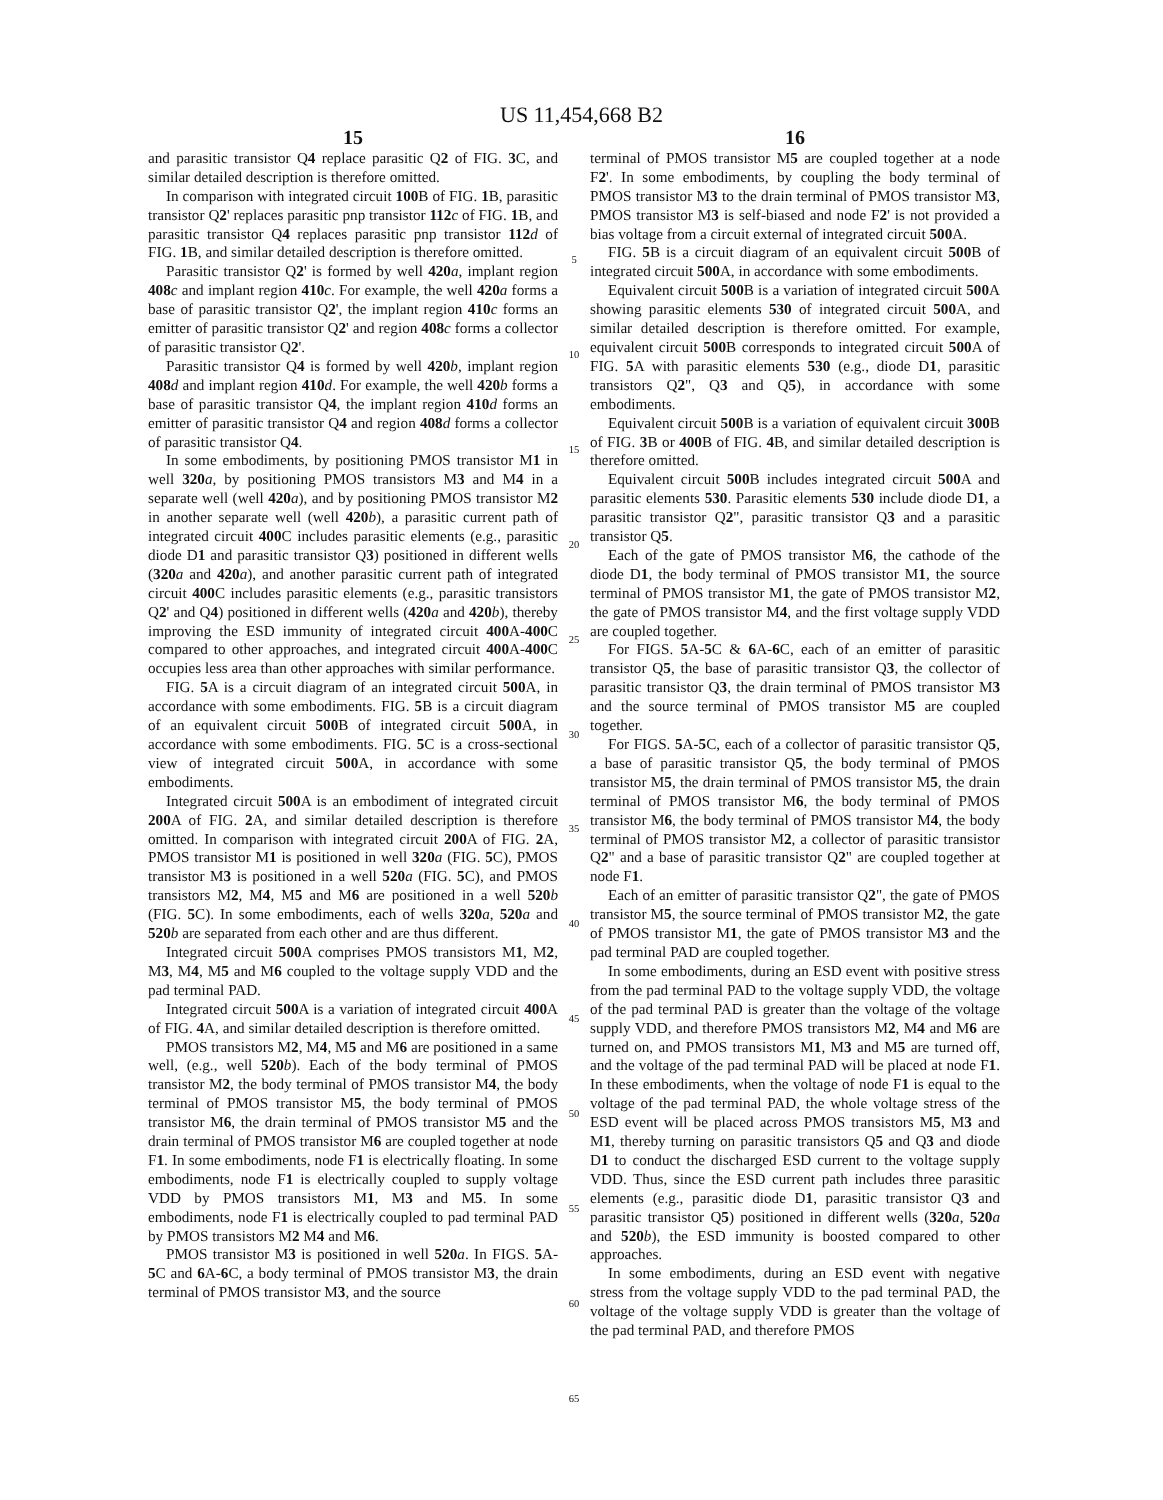US 11,454,668 B2
15
and parasitic transistor Q4 replace parasitic Q2 of FIG. 3 C, and similar detailed description is therefore omitted.
In comparison with integrated circuit 100 B of FIG. 1 B, parasitic transistor Q2' replaces parasitic pnp transistor 112 c of FIG. 1 B, and parasitic transistor Q4 replaces parasitic pnp transistor 112 d of FIG. 1 B, and similar detailed description is therefore omitted.
Parasitic transistor Q2' is formed by well 420 a, implant region 408 c and implant region 410 c. For example, the well 420 a forms a base of parasitic transistor Q2', the implant region 410 c forms an emitter of parasitic transistor Q2' and region 408 c forms a collector of parasitic transistor Q2'.
Parasitic transistor Q4 is formed by well 420 b, implant region 408 d and implant region 410 d. For example, the well 420 b forms a base of parasitic transistor Q4, the implant region 410 d forms an emitter of parasitic transistor Q4 and region 408 d forms a collector of parasitic transistor Q4.
In some embodiments, by positioning PMOS transistor M1 in well 320 a, by positioning PMOS transistors M3 and M4 in a separate well (well 420 a), and by positioning PMOS transistor M2 in another separate well (well 420 b), a parasitic current path of integrated circuit 400 C includes parasitic elements (e.g., parasitic diode D1 and parasitic transistor Q3) positioned in different wells (320 a and 420 a), and another parasitic current path of integrated circuit 400 C includes parasitic elements (e.g., parasitic transistors Q2' and Q4) positioned in different wells (420 a and 420 b), thereby improving the ESD immunity of integrated circuit 400 A-400 C compared to other approaches, and integrated circuit 400 A-400 C occupies less area than other approaches with similar performance.
FIG. 5 A is a circuit diagram of an integrated circuit 500 A, in accordance with some embodiments. FIG. 5 B is a circuit diagram of an equivalent circuit 500 B of integrated circuit 500 A, in accordance with some embodiments. FIG. 5 C is a cross-sectional view of integrated circuit 500 A, in accordance with some embodiments.
Integrated circuit 500 A is an embodiment of integrated circuit 200 A of FIG. 2 A, and similar detailed description is therefore omitted. In comparison with integrated circuit 200 A of FIG. 2 A, PMOS transistor M1 is positioned in well 320 a (FIG. 5 C), PMOS transistor M3 is positioned in a well 520 a (FIG. 5 C), and PMOS transistors M2, M4, M5 and M6 are positioned in a well 520 b (FIG. 5 C). In some embodiments, each of wells 320 a, 520 a and 520 b are separated from each other and are thus different.
Integrated circuit 500 A comprises PMOS transistors M1, M2, M3, M4, M5 and M6 coupled to the voltage supply VDD and the pad terminal PAD.
Integrated circuit 500 A is a variation of integrated circuit 400 A of FIG. 4 A, and similar detailed description is therefore omitted.
PMOS transistors M2, M4, M5 and M6 are positioned in a same well, (e.g., well 520 b). Each of the body terminal of PMOS transistor M2, the body terminal of PMOS transistor M4, the body terminal of PMOS transistor M5, the body terminal of PMOS transistor M6, the drain terminal of PMOS transistor M5 and the drain terminal of PMOS transistor M6 are coupled together at node F1. In some embodiments, node F1 is electrically floating. In some embodiments, node F1 is electrically coupled to supply voltage VDD by PMOS transistors M1, M3 and M5. In some embodiments, node F1 is electrically coupled to pad terminal PAD by PMOS transistors M2 M4 and M6.
PMOS transistor M3 is positioned in well 520 a. In FIGS. 5 A-5 C and 6 A-6 C, a body terminal of PMOS transistor M3, the drain terminal of PMOS transistor M3, and the source
5
10
15
20
25
30
35
40
45
50
55
60
65
16
terminal of PMOS transistor M5 are coupled together at a node F2'. In some embodiments, by coupling the body terminal of PMOS transistor M3 to the drain terminal of PMOS transistor M3, PMOS transistor M3 is self-biased and node F2' is not provided a bias voltage from a circuit external of integrated circuit 500 A.
FIG. 5 B is a circuit diagram of an equivalent circuit 500 B of integrated circuit 500 A, in accordance with some embodiments.
Equivalent circuit 500 B is a variation of integrated circuit 500 A showing parasitic elements 530 of integrated circuit 500 A, and similar detailed description is therefore omitted. For example, equivalent circuit 500 B corresponds to integrated circuit 500 A of FIG. 5 A with parasitic elements 530 (e.g., diode D1, parasitic transistors Q2", Q3 and Q5), in accordance with some embodiments.
Equivalent circuit 500 B is a variation of equivalent circuit 300 B of FIG. 3 B or 400 B of FIG. 4 B, and similar detailed description is therefore omitted.
Equivalent circuit 500 B includes integrated circuit 500 A and parasitic elements 530. Parasitic elements 530 include diode D1, a parasitic transistor Q2", parasitic transistor Q3 and a parasitic transistor Q5.
Each of the gate of PMOS transistor M6, the cathode of the diode D1, the body terminal of PMOS transistor M1, the source terminal of PMOS transistor M1, the gate of PMOS transistor M2, the gate of PMOS transistor M4, and the first voltage supply VDD are coupled together.
For FIGS. 5 A-5 C & 6 A-6 C, each of an emitter of parasitic transistor Q5, the base of parasitic transistor Q3, the collector of parasitic transistor Q3, the drain terminal of PMOS transistor M3 and the source terminal of PMOS transistor M5 are coupled together.
For FIGS. 5 A-5 C, each of a collector of parasitic transistor Q5, a base of parasitic transistor Q5, the body terminal of PMOS transistor M5, the drain terminal of PMOS transistor M5, the drain terminal of PMOS transistor M6, the body terminal of PMOS transistor M6, the body terminal of PMOS transistor M4, the body terminal of PMOS transistor M2, a collector of parasitic transistor Q2" and a base of parasitic transistor Q2" are coupled together at node F1.
Each of an emitter of parasitic transistor Q2", the gate of PMOS transistor M5, the source terminal of PMOS transistor M2, the gate of PMOS transistor M1, the gate of PMOS transistor M3 and the pad terminal PAD are coupled together.
In some embodiments, during an ESD event with positive stress from the pad terminal PAD to the voltage supply VDD, the voltage of the pad terminal PAD is greater than the voltage of the voltage supply VDD, and therefore PMOS transistors M2, M4 and M6 are turned on, and PMOS transistors M1, M3 and M5 are turned off, and the voltage of the pad terminal PAD will be placed at node F1. In these embodiments, when the voltage of node F1 is equal to the voltage of the pad terminal PAD, the whole voltage stress of the ESD event will be placed across PMOS transistors M5, M3 and M1, thereby turning on parasitic transistors Q5 and Q3 and diode D1 to conduct the discharged ESD current to the voltage supply VDD. Thus, since the ESD current path includes three parasitic elements (e.g., parasitic diode D1, parasitic transistor Q3 and parasitic transistor Q5) positioned in different wells (320 a, 520 a and 520 b), the ESD immunity is boosted compared to other approaches.
In some embodiments, during an ESD event with negative stress from the voltage supply VDD to the pad terminal PAD, the voltage of the voltage supply VDD is greater than the voltage of the pad terminal PAD, and therefore PMOS